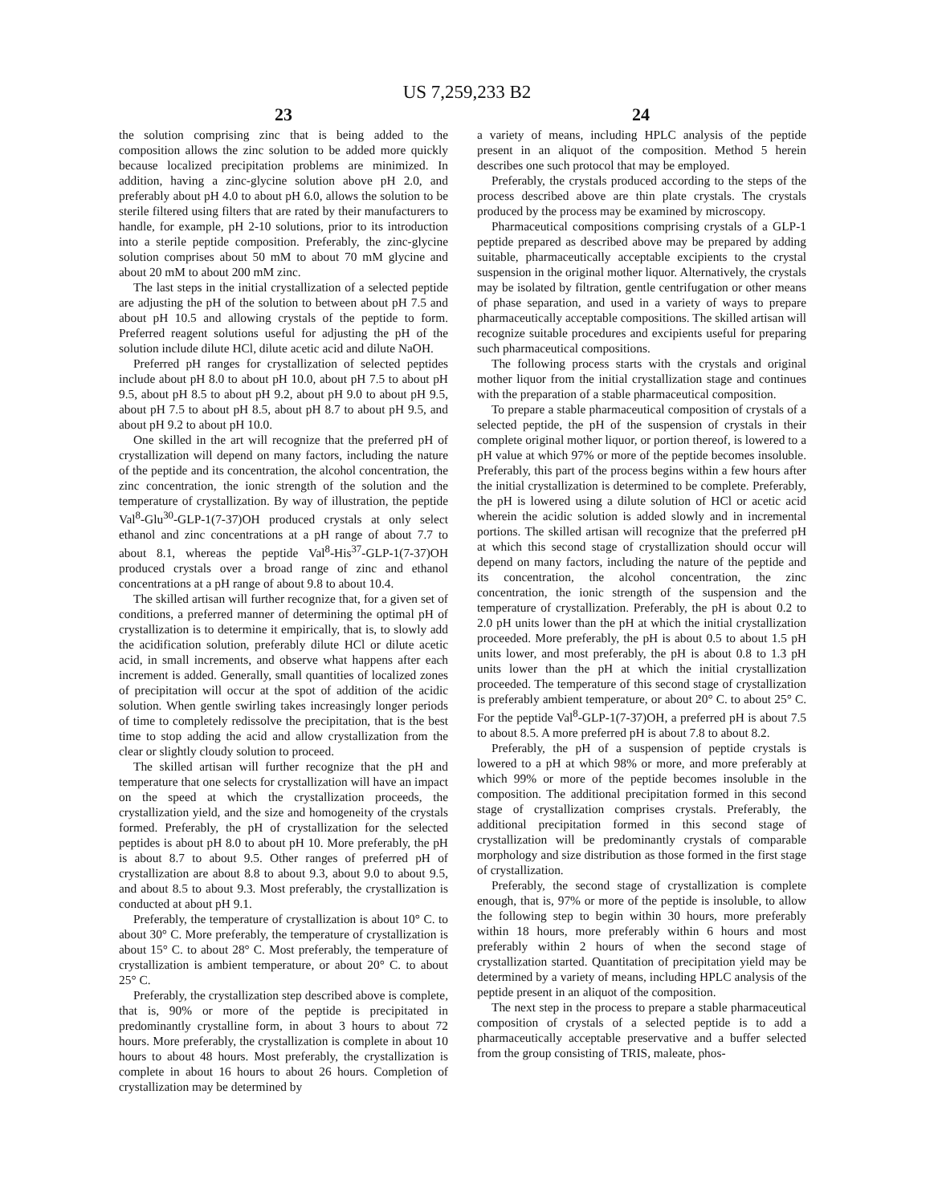US 7,259,233 B2
23 24
the solution comprising zinc that is being added to the composition allows the zinc solution to be added more quickly because localized precipitation problems are minimized. In addition, having a zinc-glycine solution above pH 2.0, and preferably about pH 4.0 to about pH 6.0, allows the solution to be sterile filtered using filters that are rated by their manufacturers to handle, for example, pH 2-10 solutions, prior to its introduction into a sterile peptide composition. Preferably, the zinc-glycine solution comprises about 50 mM to about 70 mM glycine and about 20 mM to about 200 mM zinc.
The last steps in the initial crystallization of a selected peptide are adjusting the pH of the solution to between about pH 7.5 and about pH 10.5 and allowing crystals of the peptide to form. Preferred reagent solutions useful for adjusting the pH of the solution include dilute HCl, dilute acetic acid and dilute NaOH.
Preferred pH ranges for crystallization of selected peptides include about pH 8.0 to about pH 10.0, about pH 7.5 to about pH 9.5, about pH 8.5 to about pH 9.2, about pH 9.0 to about pH 9.5, about pH 7.5 to about pH 8.5, about pH 8.7 to about pH 9.5, and about pH 9.2 to about pH 10.0.
One skilled in the art will recognize that the preferred pH of crystallization will depend on many factors, including the nature of the peptide and its concentration, the alcohol concentration, the zinc concentration, the ionic strength of the solution and the temperature of crystallization. By way of illustration, the peptide Val<sup>8</sup>-Glu<sup>30</sup>-GLP-1(7-37)OH produced crystals at only select ethanol and zinc concentrations at a pH range of about 7.7 to about 8.1, whereas the peptide Val<sup>8</sup>-His<sup>37</sup>-GLP-1(7-37)OH produced crystals over a broad range of zinc and ethanol concentrations at a pH range of about 9.8 to about 10.4.
The skilled artisan will further recognize that, for a given set of conditions, a preferred manner of determining the optimal pH of crystallization is to determine it empirically, that is, to slowly add the acidification solution, preferably dilute HCl or dilute acetic acid, in small increments, and observe what happens after each increment is added. Generally, small quantities of localized zones of precipitation will occur at the spot of addition of the acidic solution. When gentle swirling takes increasingly longer periods of time to completely redissolve the precipitation, that is the best time to stop adding the acid and allow crystallization from the clear or slightly cloudy solution to proceed.
The skilled artisan will further recognize that the pH and temperature that one selects for crystallization will have an impact on the speed at which the crystallization proceeds, the crystallization yield, and the size and homogeneity of the crystals formed. Preferably, the pH of crystallization for the selected peptides is about pH 8.0 to about pH 10. More preferably, the pH is about 8.7 to about 9.5. Other ranges of preferred pH of crystallization are about 8.8 to about 9.3, about 9.0 to about 9.5, and about 8.5 to about 9.3. Most preferably, the crystallization is conducted at about pH 9.1.
Preferably, the temperature of crystallization is about 10° C. to about 30° C. More preferably, the temperature of crystallization is about 15° C. to about 28° C. Most preferably, the temperature of crystallization is ambient temperature, or about 20° C. to about 25° C.
Preferably, the crystallization step described above is complete, that is, 90% or more of the peptide is precipitated in predominantly crystalline form, in about 3 hours to about 72 hours. More preferably, the crystallization is complete in about 10 hours to about 48 hours. Most preferably, the crystallization is complete in about 16 hours to about 26 hours. Completion of crystallization may be determined by
a variety of means, including HPLC analysis of the peptide present in an aliquot of the composition. Method 5 herein describes one such protocol that may be employed.
Preferably, the crystals produced according to the steps of the process described above are thin plate crystals. The crystals produced by the process may be examined by microscopy.
Pharmaceutical compositions comprising crystals of a GLP-1 peptide prepared as described above may be prepared by adding suitable, pharmaceutically acceptable excipients to the crystal suspension in the original mother liquor. Alternatively, the crystals may be isolated by filtration, gentle centrifugation or other means of phase separation, and used in a variety of ways to prepare pharmaceutically acceptable compositions. The skilled artisan will recognize suitable procedures and excipients useful for preparing such pharmaceutical compositions.
The following process starts with the crystals and original mother liquor from the initial crystallization stage and continues with the preparation of a stable pharmaceutical composition.
To prepare a stable pharmaceutical composition of crystals of a selected peptide, the pH of the suspension of crystals in their complete original mother liquor, or portion thereof, is lowered to a pH value at which 97% or more of the peptide becomes insoluble. Preferably, this part of the process begins within a few hours after the initial crystallization is determined to be complete. Preferably, the pH is lowered using a dilute solution of HCl or acetic acid wherein the acidic solution is added slowly and in incremental portions. The skilled artisan will recognize that the preferred pH at which this second stage of crystallization should occur will depend on many factors, including the nature of the peptide and its concentration, the alcohol concentration, the zinc concentration, the ionic strength of the suspension and the temperature of crystallization. Preferably, the pH is about 0.2 to 2.0 pH units lower than the pH at which the initial crystallization proceeded. More preferably, the pH is about 0.5 to about 1.5 pH units lower, and most preferably, the pH is about 0.8 to 1.3 pH units lower than the pH at which the initial crystallization proceeded. The temperature of this second stage of crystallization is preferably ambient temperature, or about 20° C. to about 25° C. For the peptide Val<sup>8</sup>-GLP-1(7-37)OH, a preferred pH is about 7.5 to about 8.5. A more preferred pH is about 7.8 to about 8.2.
Preferably, the pH of a suspension of peptide crystals is lowered to a pH at which 98% or more, and more preferably at which 99% or more of the peptide becomes insoluble in the composition. The additional precipitation formed in this second stage of crystallization comprises crystals. Preferably, the additional precipitation formed in this second stage of crystallization will be predominantly crystals of comparable morphology and size distribution as those formed in the first stage of crystallization.
Preferably, the second stage of crystallization is complete enough, that is, 97% or more of the peptide is insoluble, to allow the following step to begin within 30 hours, more preferably within 18 hours, more preferably within 6 hours and most preferably within 2 hours of when the second stage of crystallization started. Quantitation of precipitation yield may be determined by a variety of means, including HPLC analysis of the peptide present in an aliquot of the composition.
The next step in the process to prepare a stable pharmaceutical composition of crystals of a selected peptide is to add a pharmaceutically acceptable preservative and a buffer selected from the group consisting of TRIS, maleate, phos-